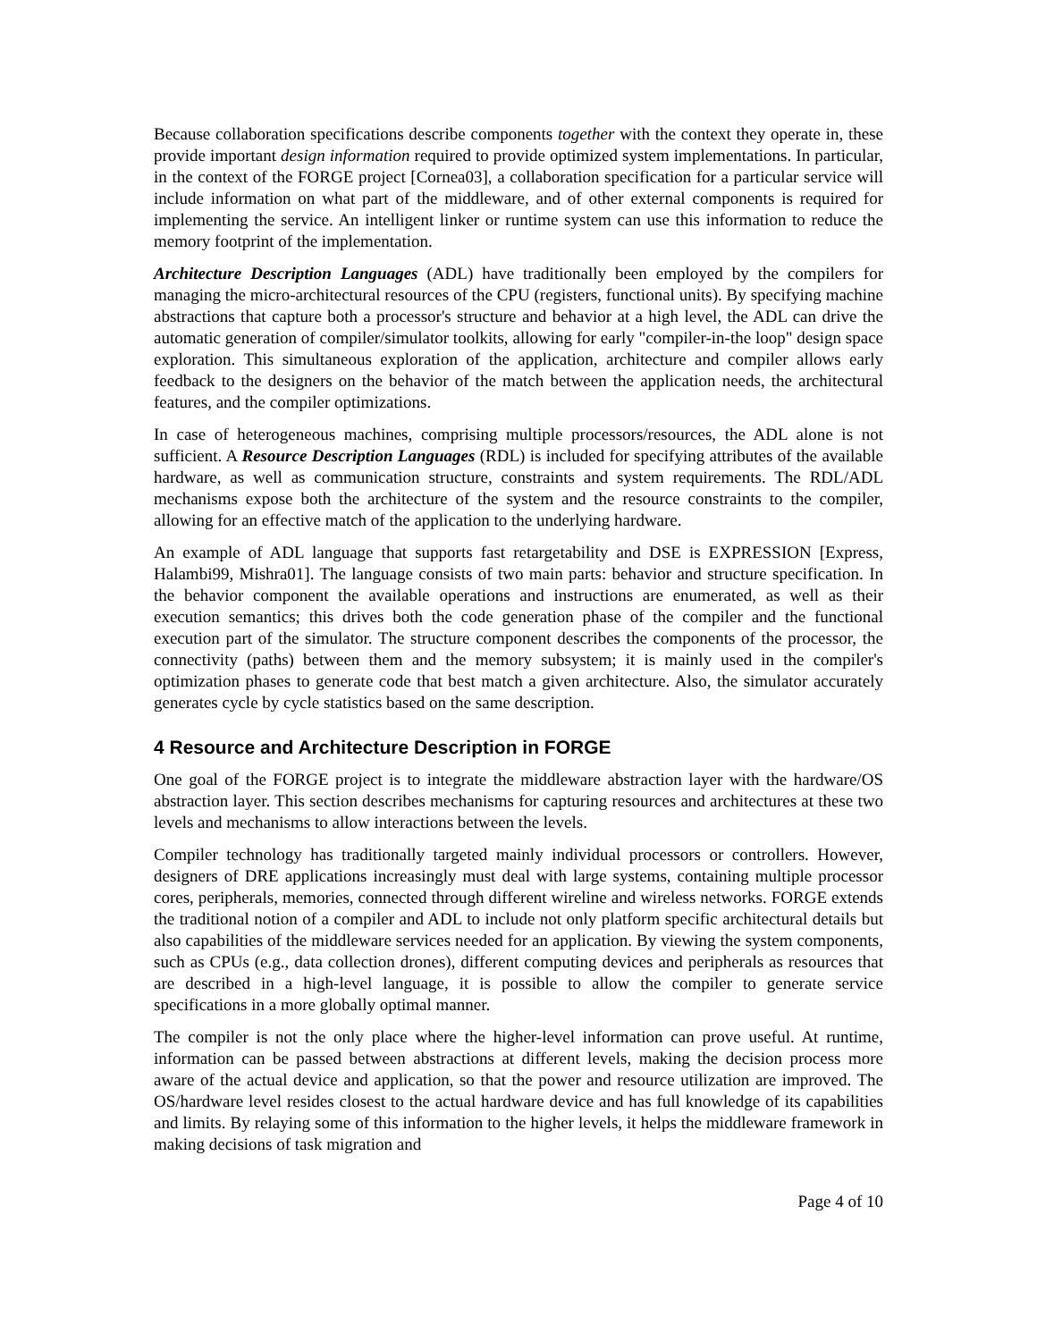Because collaboration specifications describe components together with the context they operate in, these provide important design information required to provide optimized system implementations. In particular, in the context of the FORGE project [Cornea03], a collaboration specification for a particular service will include information on what part of the middleware, and of other external components is required for implementing the service. An intelligent linker or runtime system can use this information to reduce the memory footprint of the implementation.
Architecture Description Languages (ADL) have traditionally been employed by the compilers for managing the micro-architectural resources of the CPU (registers, functional units). By specifying machine abstractions that capture both a processor's structure and behavior at a high level, the ADL can drive the automatic generation of compiler/simulator toolkits, allowing for early "compiler-in-the loop" design space exploration. This simultaneous exploration of the application, architecture and compiler allows early feedback to the designers on the behavior of the match between the application needs, the architectural features, and the compiler optimizations.
In case of heterogeneous machines, comprising multiple processors/resources, the ADL alone is not sufficient. A Resource Description Languages (RDL) is included for specifying attributes of the available hardware, as well as communication structure, constraints and system requirements. The RDL/ADL mechanisms expose both the architecture of the system and the resource constraints to the compiler, allowing for an effective match of the application to the underlying hardware.
An example of ADL language that supports fast retargetability and DSE is EXPRESSION [Express, Halambi99, Mishra01]. The language consists of two main parts: behavior and structure specification. In the behavior component the available operations and instructions are enumerated, as well as their execution semantics; this drives both the code generation phase of the compiler and the functional execution part of the simulator. The structure component describes the components of the processor, the connectivity (paths) between them and the memory subsystem; it is mainly used in the compiler's optimization phases to generate code that best match a given architecture. Also, the simulator accurately generates cycle by cycle statistics based on the same description.
4 Resource and Architecture Description in FORGE
One goal of the FORGE project is to integrate the middleware abstraction layer with the hardware/OS abstraction layer. This section describes mechanisms for capturing resources and architectures at these two levels and mechanisms to allow interactions between the levels.
Compiler technology has traditionally targeted mainly individual processors or controllers. However, designers of DRE applications increasingly must deal with large systems, containing multiple processor cores, peripherals, memories, connected through different wireline and wireless networks. FORGE extends the traditional notion of a compiler and ADL to include not only platform specific architectural details but also capabilities of the middleware services needed for an application. By viewing the system components, such as CPUs (e.g., data collection drones), different computing devices and peripherals as resources that are described in a high-level language, it is possible to allow the compiler to generate service specifications in a more globally optimal manner.
The compiler is not the only place where the higher-level information can prove useful. At runtime, information can be passed between abstractions at different levels, making the decision process more aware of the actual device and application, so that the power and resource utilization are improved. The OS/hardware level resides closest to the actual hardware device and has full knowledge of its capabilities and limits. By relaying some of this information to the higher levels, it helps the middleware framework in making decisions of task migration and
Page 4 of 10